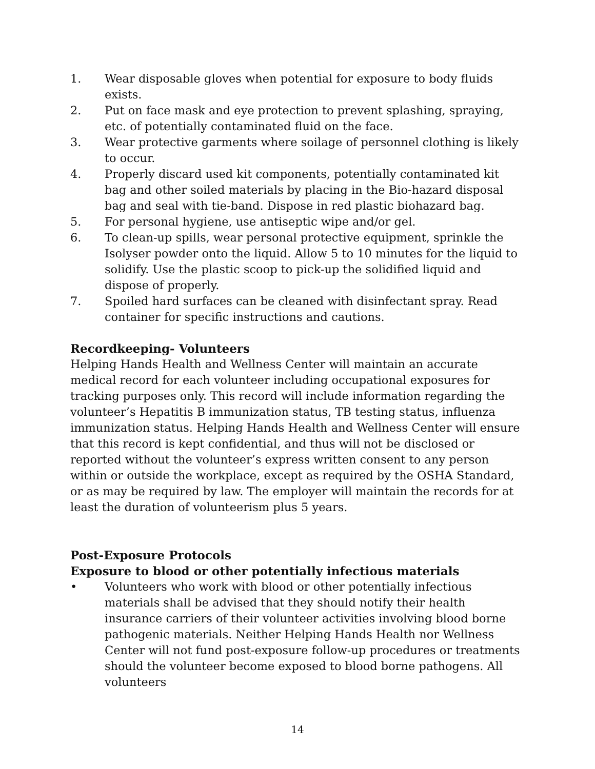1. Wear disposable gloves when potential for exposure to body fluids exists.
2. Put on face mask and eye protection to prevent splashing, spraying, etc. of potentially contaminated fluid on the face.
3. Wear protective garments where soilage of personnel clothing is likely to occur.
4. Properly discard used kit components, potentially contaminated kit bag and other soiled materials by placing in the Bio-hazard disposal bag and seal with tie-band. Dispose in red plastic biohazard bag.
5. For personal hygiene, use antiseptic wipe and/or gel.
6. To clean-up spills, wear personal protective equipment, sprinkle the Isolyser powder onto the liquid. Allow 5 to 10 minutes for the liquid to solidify. Use the plastic scoop to pick-up the solidified liquid and dispose of properly.
7. Spoiled hard surfaces can be cleaned with disinfectant spray. Read container for specific instructions and cautions.
Recordkeeping- Volunteers
Helping Hands Health and Wellness Center will maintain an accurate medical record for each volunteer including occupational exposures for tracking purposes only. This record will include information regarding the volunteer’s Hepatitis B immunization status, TB testing status, influenza immunization status. Helping Hands Health and Wellness Center will ensure that this record is kept confidential, and thus will not be disclosed or reported without the volunteer’s express written consent to any person within or outside the workplace, except as required by the OSHA Standard, or as may be required by law. The employer will maintain the records for at least the duration of volunteerism plus 5 years.
Post-Exposure Protocols
Exposure to blood or other potentially infectious materials
• Volunteers who work with blood or other potentially infectious materials shall be advised that they should notify their health insurance carriers of their volunteer activities involving blood borne pathogenic materials. Neither Helping Hands Health nor Wellness Center will not fund post-exposure follow-up procedures or treatments should the volunteer become exposed to blood borne pathogens. All volunteers
14